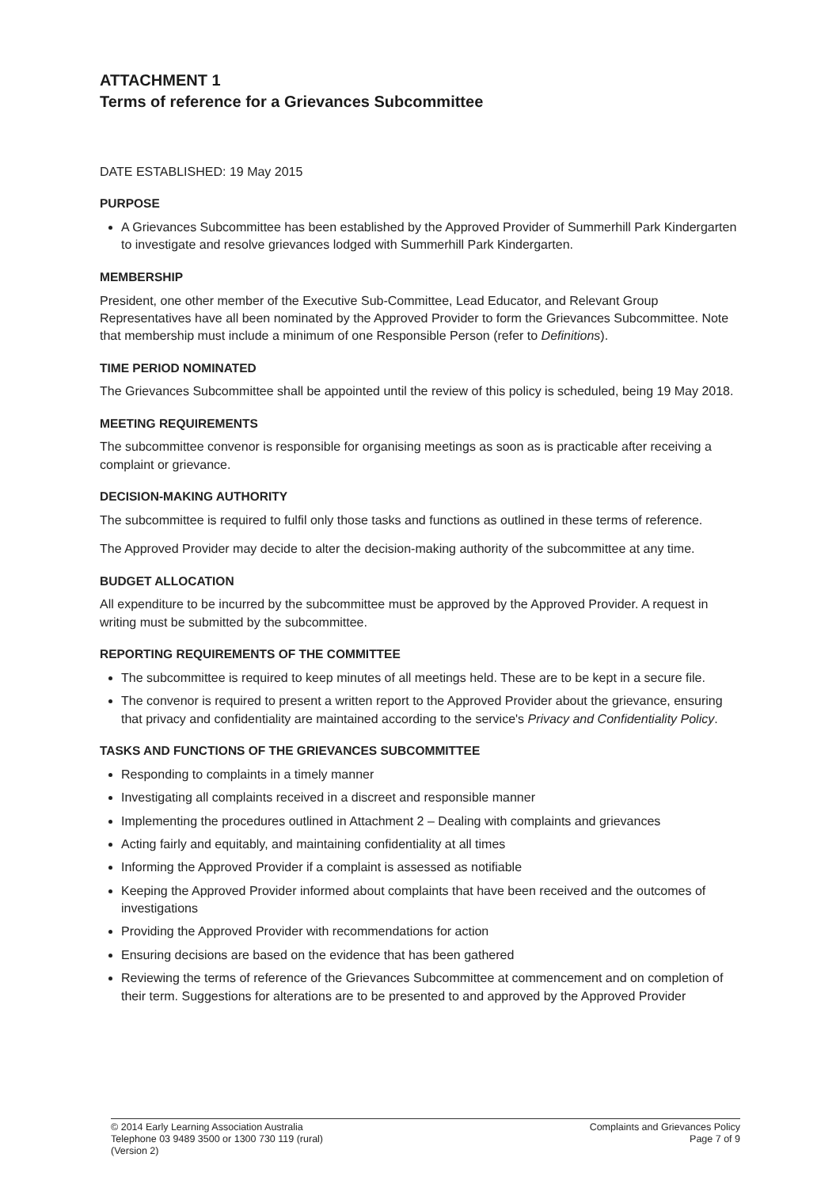ATTACHMENT 1
Terms of reference for a Grievances Subcommittee
DATE ESTABLISHED: 19 May 2015
PURPOSE
A Grievances Subcommittee has been established by the Approved Provider of Summerhill Park Kindergarten to investigate and resolve grievances lodged with Summerhill Park Kindergarten.
MEMBERSHIP
President, one other member of the Executive Sub-Committee, Lead Educator, and Relevant Group Representatives have all been nominated by the Approved Provider to form the Grievances Subcommittee. Note that membership must include a minimum of one Responsible Person (refer to Definitions).
TIME PERIOD NOMINATED
The Grievances Subcommittee shall be appointed until the review of this policy is scheduled, being 19 May 2018.
MEETING REQUIREMENTS
The subcommittee convenor is responsible for organising meetings as soon as is practicable after receiving a complaint or grievance.
DECISION-MAKING AUTHORITY
The subcommittee is required to fulfil only those tasks and functions as outlined in these terms of reference.
The Approved Provider may decide to alter the decision-making authority of the subcommittee at any time.
BUDGET ALLOCATION
All expenditure to be incurred by the subcommittee must be approved by the Approved Provider. A request in writing must be submitted by the subcommittee.
REPORTING REQUIREMENTS OF THE COMMITTEE
The subcommittee is required to keep minutes of all meetings held. These are to be kept in a secure file.
The convenor is required to present a written report to the Approved Provider about the grievance, ensuring that privacy and confidentiality are maintained according to the service's Privacy and Confidentiality Policy.
TASKS AND FUNCTIONS OF THE GRIEVANCES SUBCOMMITTEE
Responding to complaints in a timely manner
Investigating all complaints received in a discreet and responsible manner
Implementing the procedures outlined in Attachment 2 – Dealing with complaints and grievances
Acting fairly and equitably, and maintaining confidentiality at all times
Informing the Approved Provider if a complaint is assessed as notifiable
Keeping the Approved Provider informed about complaints that have been received and the outcomes of investigations
Providing the Approved Provider with recommendations for action
Ensuring decisions are based on the evidence that has been gathered
Reviewing the terms of reference of the Grievances Subcommittee at commencement and on completion of their term. Suggestions for alterations are to be presented to and approved by the Approved Provider
© 2014 Early Learning Association Australia
Telephone 03 9489 3500 or 1300 730 119 (rural)
(Version 2)
Complaints and Grievances Policy
Page 7 of 9